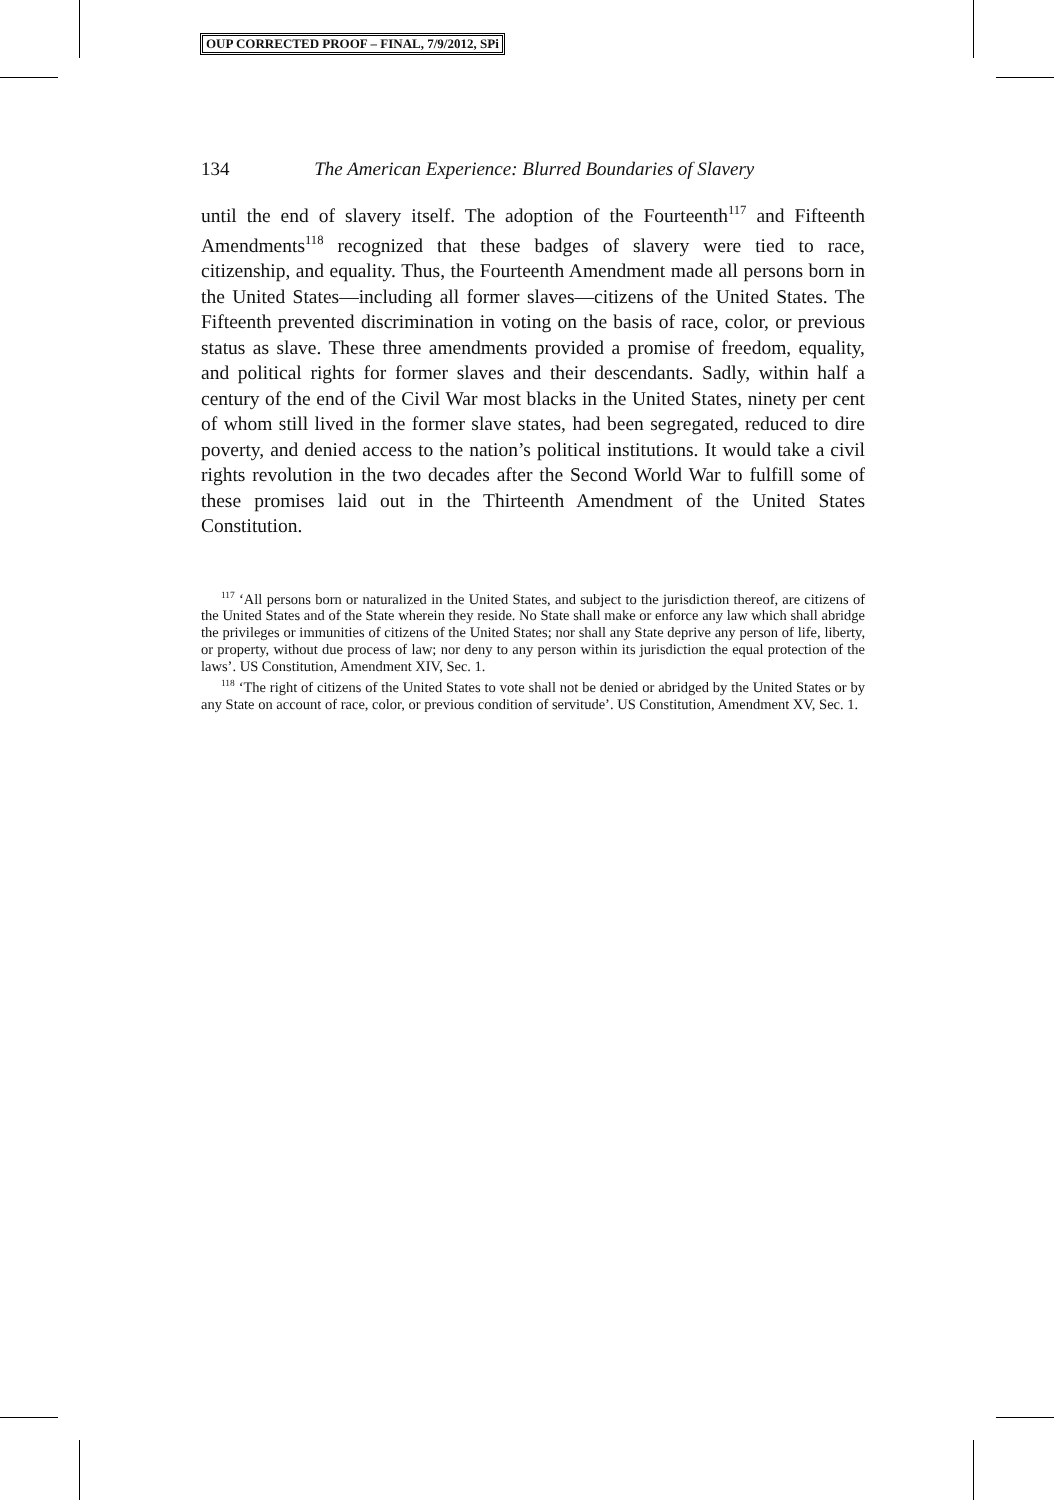OUP CORRECTED PROOF – FINAL, 7/9/2012, SPi
134 The American Experience: Blurred Boundaries of Slavery
until the end of slavery itself. The adoption of the Fourteenth<sup>117</sup> and Fifteenth Amendments<sup>118</sup> recognized that these badges of slavery were tied to race, citizenship, and equality. Thus, the Fourteenth Amendment made all persons born in the United States—including all former slaves—citizens of the United States. The Fifteenth prevented discrimination in voting on the basis of race, color, or previous status as slave. These three amendments provided a promise of freedom, equality, and political rights for former slaves and their descendants. Sadly, within half a century of the end of the Civil War most blacks in the United States, ninety per cent of whom still lived in the former slave states, had been segregated, reduced to dire poverty, and denied access to the nation’s political institutions. It would take a civil rights revolution in the two decades after the Second World War to fulfill some of these promises laid out in the Thirteenth Amendment of the United States Constitution.
<sup>117</sup> ‘All persons born or naturalized in the United States, and subject to the jurisdiction thereof, are citizens of the United States and of the State wherein they reside. No State shall make or enforce any law which shall abridge the privileges or immunities of citizens of the United States; nor shall any State deprive any person of life, liberty, or property, without due process of law; nor deny to any person within its jurisdiction the equal protection of the laws’. US Constitution, Amendment XIV, Sec. 1.
<sup>118</sup> ‘The right of citizens of the United States to vote shall not be denied or abridged by the United States or by any State on account of race, color, or previous condition of servitude’. US Constitution, Amendment XV, Sec. 1.